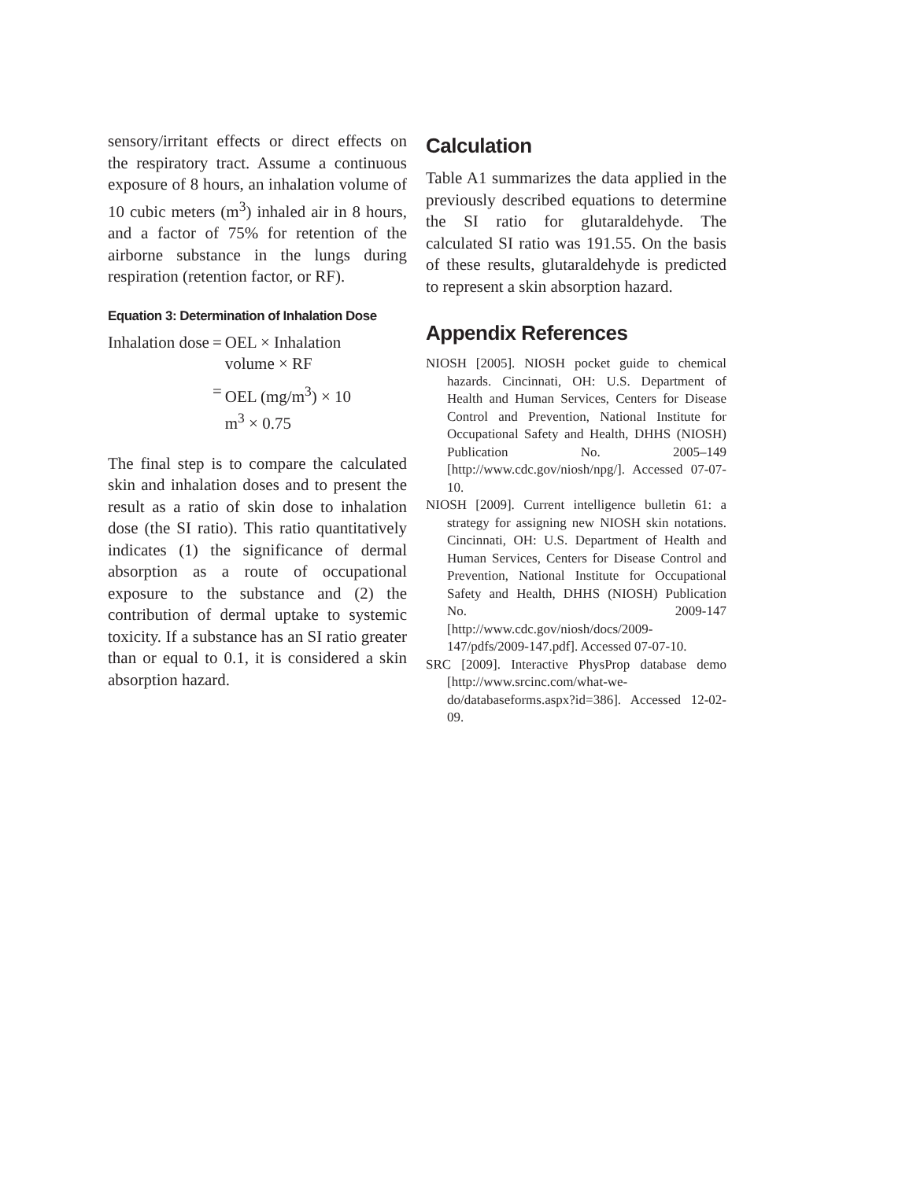sensory/irritant effects or direct effects on the respiratory tract. Assume a continuous exposure of 8 hours, an inhalation volume of 10 cubic meters (m<sup>3</sup>) inhaled air in 8 hours, and a factor of 75% for retention of the airborne substance in the lungs during respiration (retention factor, or RF).
Equation 3: Determination of Inhalation Dose
| Inhalation dose | = | OEL × Inhalation volume × RF |
| | = | OEL (mg/m<sup>3</sup>) × 10 m<sup>3</sup> × 0.75 |
The final step is to compare the calculated skin and inhalation doses and to present the result as a ratio of skin dose to inhalation dose (the SI ratio). This ratio quantitatively indicates (1) the significance of dermal absorption as a route of occupational exposure to the substance and (2) the contribution of dermal uptake to systemic toxicity. If a substance has an SI ratio greater than or equal to 0.1, it is considered a skin absorption hazard.
Calculation
Table A1 summarizes the data applied in the previously described equations to determine the SI ratio for glutaraldehyde. The calculated SI ratio was 191.55. On the basis of these results, glutaraldehyde is predicted to represent a skin absorption hazard.
Appendix References
NIOSH [2005]. NIOSH pocket guide to chemical hazards. Cincinnati, OH: U.S. Department of Health and Human Services, Centers for Disease Control and Prevention, National Institute for Occupational Safety and Health, DHHS (NIOSH) Publication No. 2005–149 [http://www.cdc.gov/niosh/npg/]. Accessed 07-07-10.
NIOSH [2009]. Current intelligence bulletin 61: a strategy for assigning new NIOSH skin notations. Cincinnati, OH: U.S. Department of Health and Human Services, Centers for Disease Control and Prevention, National Institute for Occupational Safety and Health, DHHS (NIOSH) Publication No. 2009-147 [http://www.cdc.gov/niosh/docs/2009-147/pdfs/2009-147.pdf]. Accessed 07-07-10.
SRC [2009]. Interactive PhysProp database demo [http://www.srcinc.com/what-we-do/databaseforms.aspx?id=386]. Accessed 12-02-09.